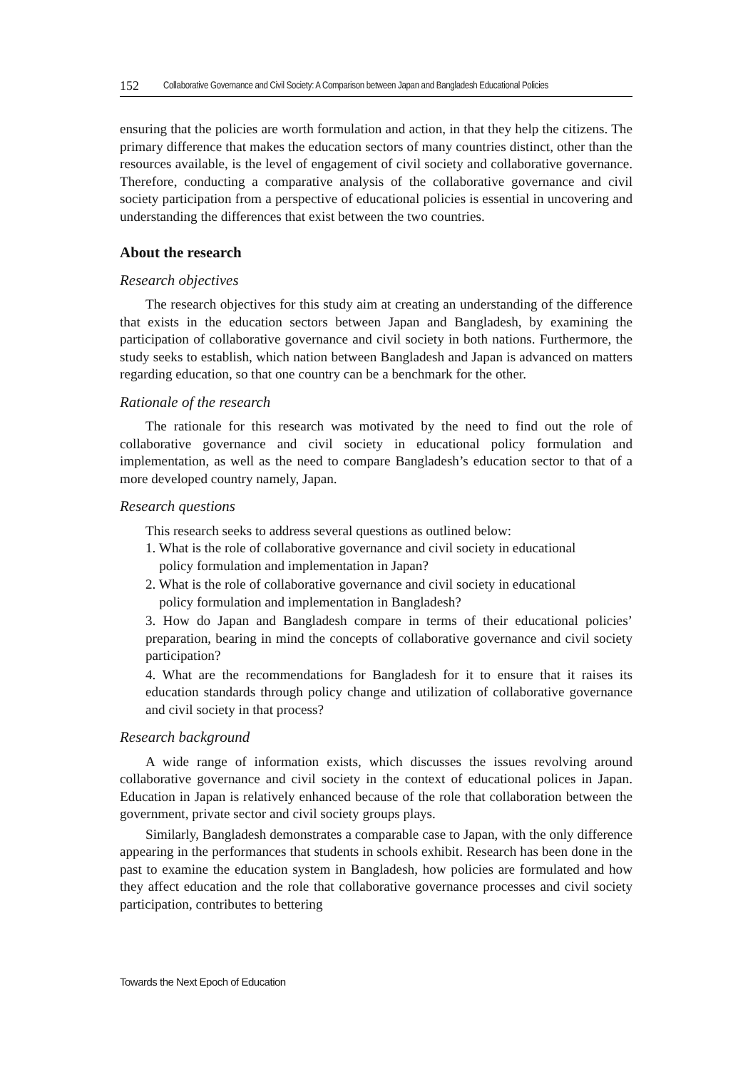152 Collaborative Governance and Civil Society: A Comparison between Japan and Bangladesh Educational Policies
ensuring that the policies are worth formulation and action, in that they help the citizens. The primary difference that makes the education sectors of many countries distinct, other than the resources available, is the level of engagement of civil society and collaborative governance. Therefore, conducting a comparative analysis of the collaborative governance and civil society participation from a perspective of educational policies is essential in uncovering and understanding the differences that exist between the two countries.
About the research
Research objectives
The research objectives for this study aim at creating an understanding of the difference that exists in the education sectors between Japan and Bangladesh, by examining the participation of collaborative governance and civil society in both nations. Furthermore, the study seeks to establish, which nation between Bangladesh and Japan is advanced on matters regarding education, so that one country can be a benchmark for the other.
Rationale of the research
The rationale for this research was motivated by the need to find out the role of collaborative governance and civil society in educational policy formulation and implementation, as well as the need to compare Bangladesh’s education sector to that of a more developed country namely, Japan.
Research questions
This research seeks to address several questions as outlined below:
1. What is the role of collaborative governance and civil society in educational
policy formulation and implementation in Japan?
2. What is the role of collaborative governance and civil society in educational
policy formulation and implementation in Bangladesh?
3. How do Japan and Bangladesh compare in terms of their educational policies’ preparation, bearing in mind the concepts of collaborative governance and civil society participation?
4. What are the recommendations for Bangladesh for it to ensure that it raises its education standards through policy change and utilization of collaborative governance and civil society in that process?
Research background
A wide range of information exists, which discusses the issues revolving around collaborative governance and civil society in the context of educational polices in Japan. Education in Japan is relatively enhanced because of the role that collaboration between the government, private sector and civil society groups plays.
Similarly, Bangladesh demonstrates a comparable case to Japan, with the only difference appearing in the performances that students in schools exhibit. Research has been done in the past to examine the education system in Bangladesh, how policies are formulated and how they affect education and the role that collaborative governance processes and civil society participation, contributes to bettering
Towards the Next Epoch of Education